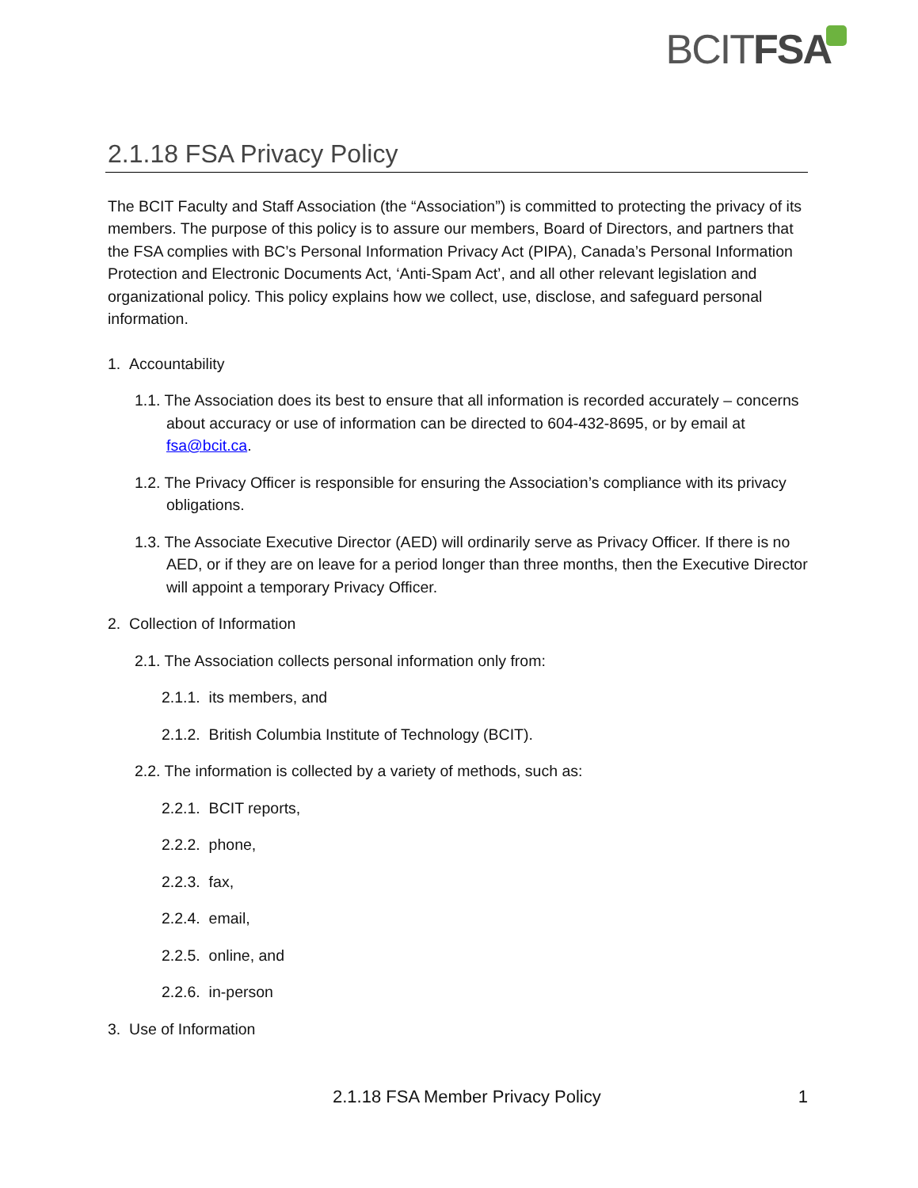BCITFSA
2.1.18 FSA Privacy Policy
The BCIT Faculty and Staff Association (the “Association”) is committed to protecting the privacy of its members. The purpose of this policy is to assure our members, Board of Directors, and partners that the FSA complies with BC’s Personal Information Privacy Act (PIPA), Canada’s Personal Information Protection and Electronic Documents Act, ‘Anti-Spam Act’, and all other relevant legislation and organizational policy. This policy explains how we collect, use, disclose, and safeguard personal information.
1. Accountability
1.1. The Association does its best to ensure that all information is recorded accurately – concerns about accuracy or use of information can be directed to 604-432-8695, or by email at fsa@bcit.ca.
1.2. The Privacy Officer is responsible for ensuring the Association’s compliance with its privacy obligations.
1.3. The Associate Executive Director (AED) will ordinarily serve as Privacy Officer. If there is no AED, or if they are on leave for a period longer than three months, then the Executive Director will appoint a temporary Privacy Officer.
2. Collection of Information
2.1. The Association collects personal information only from:
2.1.1. its members, and
2.1.2. British Columbia Institute of Technology (BCIT).
2.2. The information is collected by a variety of methods, such as:
2.2.1. BCIT reports,
2.2.2. phone,
2.2.3. fax,
2.2.4. email,
2.2.5. online, and
2.2.6. in-person
3. Use of Information
2.1.18 FSA Member Privacy Policy 1